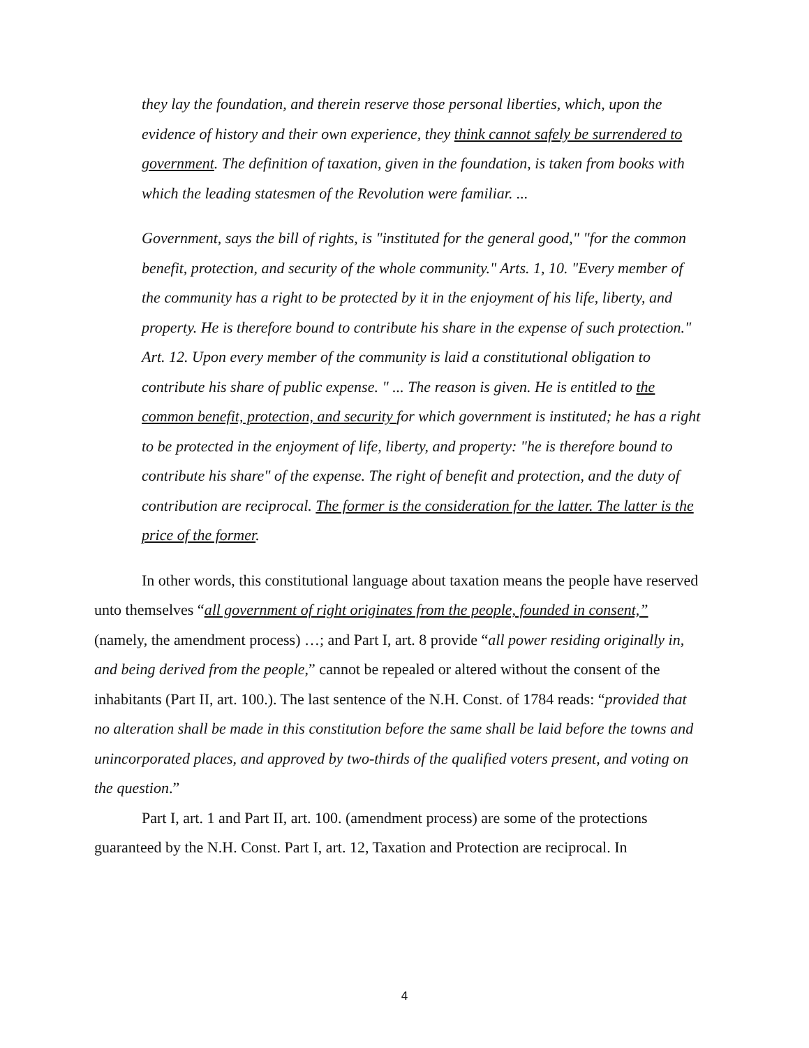they lay the foundation, and therein reserve those personal liberties, which, upon the evidence of history and their own experience, they think cannot safely be surrendered to government. The definition of taxation, given in the foundation, is taken from books with which the leading statesmen of the Revolution were familiar. ...
Government, says the bill of rights, is "instituted for the general good," "for the common benefit, protection, and security of the whole community." Arts. 1, 10. "Every member of the community has a right to be protected by it in the enjoyment of his life, liberty, and property. He is therefore bound to contribute his share in the expense of such protection." Art. 12. Upon every member of the community is laid a constitutional obligation to contribute his share of public expense. " ... The reason is given. He is entitled to the common benefit, protection, and security for which government is instituted; he has a right to be protected in the enjoyment of life, liberty, and property: "he is therefore bound to contribute his share" of the expense. The right of benefit and protection, and the duty of contribution are reciprocal. The former is the consideration for the latter. The latter is the price of the former.
In other words, this constitutional language about taxation means the people have reserved unto themselves “all government of right originates from the people, founded in consent,” (namely, the amendment process) …; and Part I, art. 8 provide “all power residing originally in, and being derived from the people,” cannot be repealed or altered without the consent of the inhabitants (Part II, art. 100.). The last sentence of the N.H. Const. of 1784 reads: “provided that no alteration shall be made in this constitution before the same shall be laid before the towns and unincorporated places, and approved by two-thirds of the qualified voters present, and voting on the question.”
Part I, art. 1 and Part II, art. 100. (amendment process) are some of the protections guaranteed by the N.H. Const. Part I, art. 12, Taxation and Protection are reciprocal. In
4